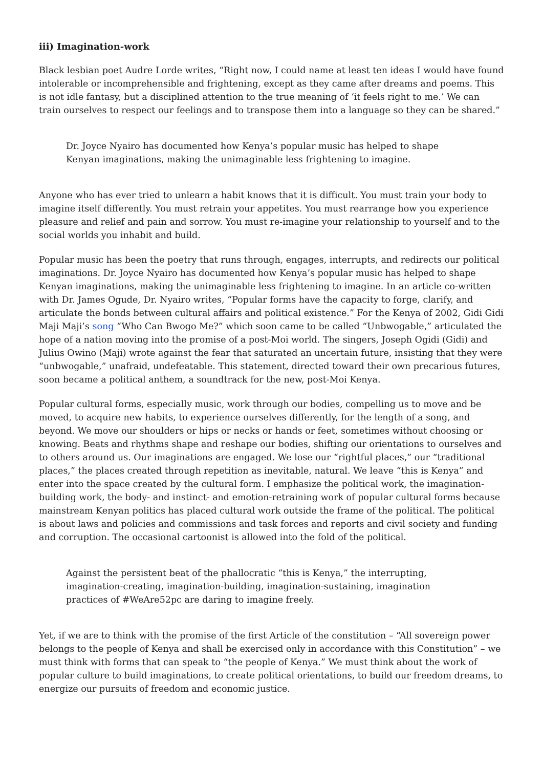iii) Imagination-work
Black lesbian poet Audre Lorde writes, “Right now, I could name at least ten ideas I would have found intolerable or incomprehensible and frightening, except as they came after dreams and poems. This is not idle fantasy, but a disciplined attention to the true meaning of ‘it feels right to me.’ We can train ourselves to respect our feelings and to transpose them into a language so they can be shared.”
Dr. Joyce Nyairo has documented how Kenya’s popular music has helped to shape Kenyan imaginations, making the unimaginable less frightening to imagine.
Anyone who has ever tried to unlearn a habit knows that it is difficult. You must train your body to imagine itself differently. You must retrain your appetites. You must rearrange how you experience pleasure and relief and pain and sorrow. You must re-imagine your relationship to yourself and to the social worlds you inhabit and build.
Popular music has been the poetry that runs through, engages, interrupts, and redirects our political imaginations. Dr. Joyce Nyairo has documented how Kenya’s popular music has helped to shape Kenyan imaginations, making the unimaginable less frightening to imagine. In an article co-written with Dr. James Ogude, Dr. Nyairo writes, “Popular forms have the capacity to forge, clarify, and articulate the bonds between cultural affairs and political existence.” For the Kenya of 2002, Gidi Gidi Maji Maji’s song “Who Can Bwogo Me?” which soon came to be called “Unbwogable,” articulated the hope of a nation moving into the promise of a post-Moi world. The singers, Joseph Ogidi (Gidi) and Julius Owino (Maji) wrote against the fear that saturated an uncertain future, insisting that they were “unbwogable,” unafraid, undefeatable. This statement, directed toward their own precarious futures, soon became a political anthem, a soundtrack for the new, post-Moi Kenya.
Popular cultural forms, especially music, work through our bodies, compelling us to move and be moved, to acquire new habits, to experience ourselves differently, for the length of a song, and beyond. We move our shoulders or hips or necks or hands or feet, sometimes without choosing or knowing. Beats and rhythms shape and reshape our bodies, shifting our orientations to ourselves and to others around us. Our imaginations are engaged. We lose our “rightful places,” our “traditional places,” the places created through repetition as inevitable, natural. We leave “this is Kenya” and enter into the space created by the cultural form. I emphasize the political work, the imagination-building work, the body- and instinct- and emotion-retraining work of popular cultural forms because mainstream Kenyan politics has placed cultural work outside the frame of the political. The political is about laws and policies and commissions and task forces and reports and civil society and funding and corruption. The occasional cartoonist is allowed into the fold of the political.
Against the persistent beat of the phallocratic “this is Kenya,” the interrupting, imagination-creating, imagination-building, imagination-sustaining, imagination practices of #WeAre52pc are daring to imagine freely.
Yet, if we are to think with the promise of the first Article of the constitution – “All sovereign power belongs to the people of Kenya and shall be exercised only in accordance with this Constitution” – we must think with forms that can speak to “the people of Kenya.” We must think about the work of popular culture to build imaginations, to create political orientations, to build our freedom dreams, to energize our pursuits of freedom and economic justice.